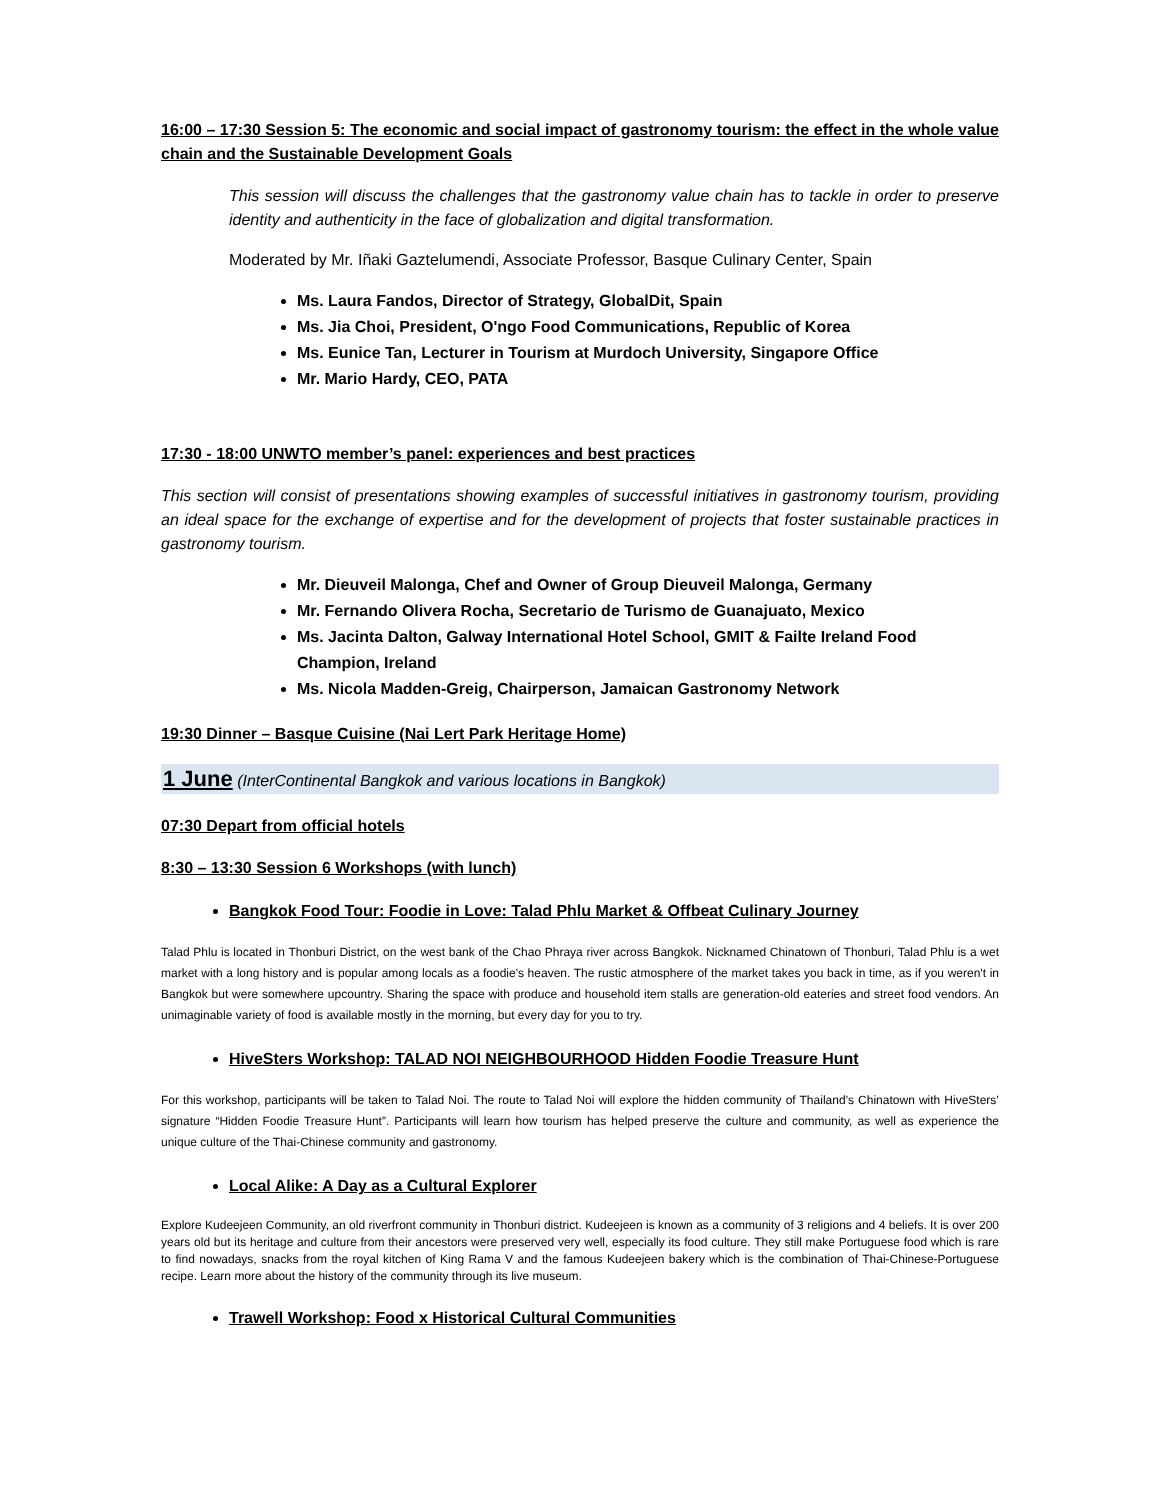16:00 – 17:30 Session 5: The economic and social impact of gastronomy tourism: the effect in the whole value chain and the Sustainable Development Goals
This session will discuss the challenges that the gastronomy value chain has to tackle in order to preserve identity and authenticity in the face of globalization and digital transformation.
Moderated by Mr. Iñaki Gaztelumendi, Associate Professor, Basque Culinary Center, Spain
Ms. Laura Fandos, Director of Strategy, GlobalDit, Spain
Ms. Jia Choi, President, O'ngo Food Communications, Republic of Korea
Ms. Eunice Tan, Lecturer in Tourism at Murdoch University, Singapore Office
Mr. Mario Hardy, CEO, PATA
17:30 - 18:00 UNWTO member’s panel: experiences and best practices
This section will consist of presentations showing examples of successful initiatives in gastronomy tourism, providing an ideal space for the exchange of expertise and for the development of projects that foster sustainable practices in gastronomy tourism.
Mr. Dieuveil Malonga, Chef and Owner of Group Dieuveil Malonga, Germany
Mr. Fernando Olivera Rocha, Secretario de Turismo de Guanajuato, Mexico
Ms. Jacinta Dalton, Galway International Hotel School, GMIT & Failte Ireland Food Champion, Ireland
Ms. Nicola Madden-Greig, Chairperson, Jamaican Gastronomy Network
19:30 Dinner – Basque Cuisine (Nai Lert Park Heritage Home)
1 June (InterContinental Bangkok and various locations in Bangkok)
07:30 Depart from official hotels
8:30 – 13:30 Session 6 Workshops (with lunch)
Bangkok Food Tour: Foodie in Love: Talad Phlu Market & Offbeat Culinary Journey
Talad Phlu is located in Thonburi District, on the west bank of the Chao Phraya river across Bangkok. Nicknamed Chinatown of Thonburi, Talad Phlu is a wet market with a long history and is popular among locals as a foodie's heaven. The rustic atmosphere of the market takes you back in time, as if you weren't in Bangkok but were somewhere upcountry. Sharing the space with produce and household item stalls are generation-old eateries and street food vendors. An unimaginable variety of food is available mostly in the morning, but every day for you to try.
HiveSters Workshop: TALAD NOI NEIGHBOURHOOD Hidden Foodie Treasure Hunt
For this workshop, participants will be taken to Talad Noi. The route to Talad Noi will explore the hidden community of Thailand’s Chinatown with HiveSters’ signature “Hidden Foodie Treasure Hunt”. Participants will learn how tourism has helped preserve the culture and community, as well as experience the unique culture of the Thai-Chinese community and gastronomy.
Local Alike: A Day as a Cultural Explorer
Explore Kudeejeen Community, an old riverfront community in Thonburi district. Kudeejeen is known as a community of 3 religions and 4 beliefs. It is over 200 years old but its heritage and culture from their ancestors were preserved very well, especially its food culture. They still make Portuguese food which is rare to find nowadays, snacks from the royal kitchen of King Rama V and the famous Kudeejeen bakery which is the combination of Thai-Chinese-Portuguese recipe. Learn more about the history of the community through its live museum.
Trawell Workshop: Food x Historical Cultural Communities